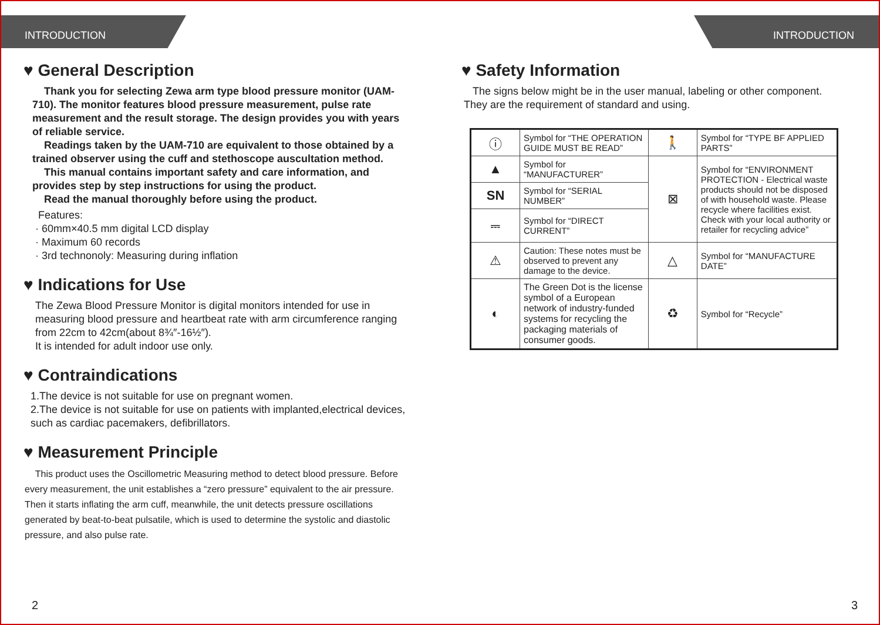INTRODUCTION
♥ General Description
Thank you for selecting Zewa arm type blood pressure monitor (UAM-710). The monitor features blood pressure measurement, pulse rate measurement and the result storage. The design provides you with years of reliable service.
Readings taken by the UAM-710 are equivalent to those obtained by a trained observer using the cuff and stethoscope auscultation method.
This manual contains important safety and care information, and provides step by step instructions for using the product.
Read the manual thoroughly before using the product.
Features:
· 60mm×40.5 mm digital LCD display
· Maximum 60 records
· 3rd technonoly: Measuring during inflation
♥ Indications for Use
The Zewa Blood Pressure Monitor is digital monitors intended for use in measuring blood pressure and heartbeat rate with arm circumference ranging from 22cm to 42cm(about 8¾″-16½″).
It is intended for adult indoor use only.
♥ Contraindications
1.The device is not suitable for use on pregnant women.
2.The device is not suitable for use on patients with implanted,electrical devices, such as cardiac pacemakers, defibrillators.
♥ Measurement Principle
This product uses the Oscillometric Measuring method to detect blood pressure. Before every measurement, the unit establishes a “zero pressure” equivalent to the air pressure. Then it starts inflating the arm cuff, meanwhile, the unit detects pressure oscillations generated by beat-to-beat pulsatile, which is used to determine the systolic and diastolic pressure, and also pulse rate.
2
INTRODUCTION
♥ Safety Information
The signs below might be in the user manual, labeling or other component. They are the requirement of standard and using.
| ⓘ | Symbol for “THE OPERATION GUIDE MUST BE READ” | 🚶 | Symbol for “TYPE BF APPLIED PARTS” |
| ▲ | Symbol for “MANUFACTURER” | ⊠ | Symbol for “ENVIRONMENT PROTECTION - Electrical waste products should not be disposed of with household waste. Please recycle where facilities exist. Check with your local authority or retailer for recycling advice” |
| SN | Symbol for “SERIAL NUMBER” | | |
| ⎓ | Symbol for “DIRECT CURRENT” | | |
| ⚠ | Caution: These notes must be observed to prevent any damage to the device. | △ | Symbol for “MANUFACTURE DATE” |
| ◐ | The Green Dot is the license symbol of a European network of industry-funded systems for recycling the packaging materials of consumer goods. | ♻ | Symbol for “Recycle” |
3